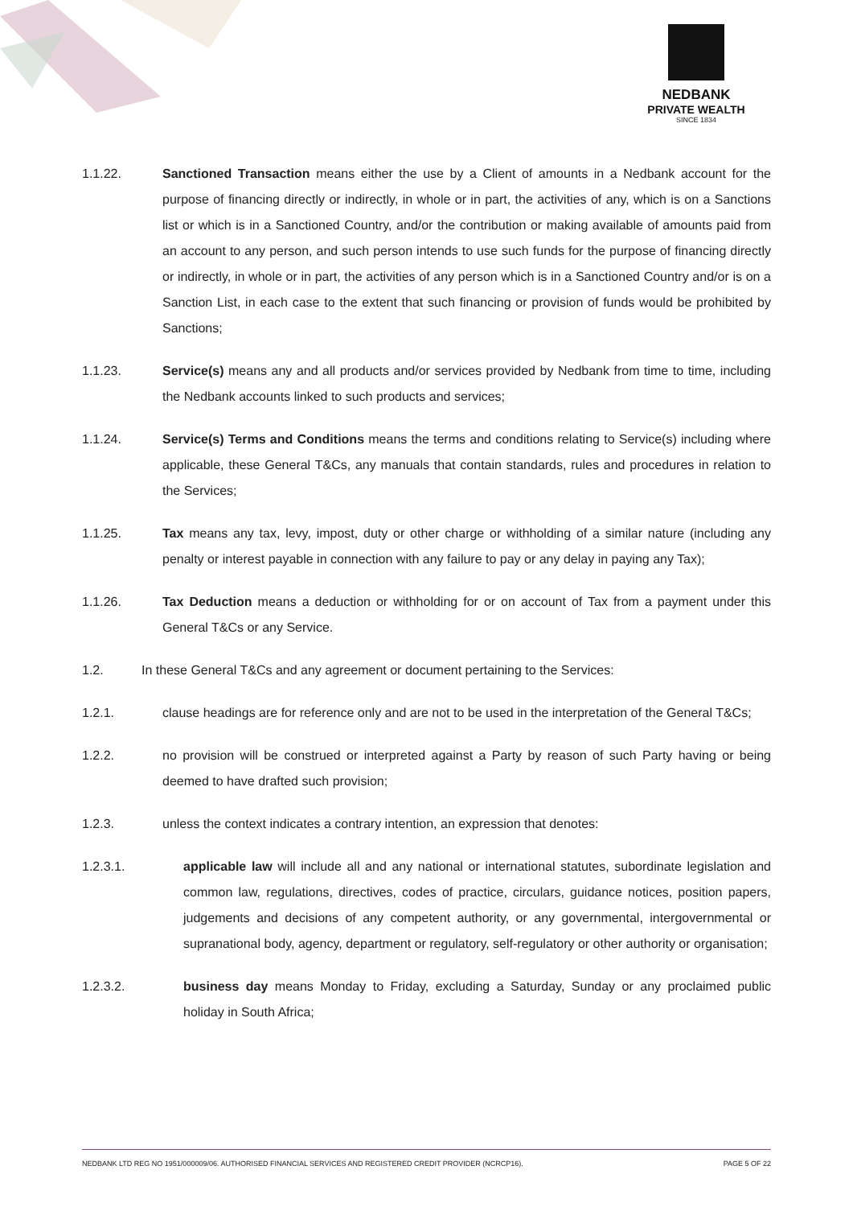NEDBANK
PRIVATE WEALTH
SINCE 1834
1.1.22. Sanctioned Transaction means either the use by a Client of amounts in a Nedbank account for the purpose of financing directly or indirectly, in whole or in part, the activities of any, which is on a Sanctions list or which is in a Sanctioned Country, and/or the contribution or making available of amounts paid from an account to any person, and such person intends to use such funds for the purpose of financing directly or indirectly, in whole or in part, the activities of any person which is in a Sanctioned Country and/or is on a Sanction List, in each case to the extent that such financing or provision of funds would be prohibited by Sanctions;
1.1.23. Service(s) means any and all products and/or services provided by Nedbank from time to time, including the Nedbank accounts linked to such products and services;
1.1.24. Service(s) Terms and Conditions means the terms and conditions relating to Service(s) including where applicable, these General T&Cs, any manuals that contain standards, rules and procedures in relation to the Services;
1.1.25. Tax means any tax, levy, impost, duty or other charge or withholding of a similar nature (including any penalty or interest payable in connection with any failure to pay or any delay in paying any Tax);
1.1.26. Tax Deduction means a deduction or withholding for or on account of Tax from a payment under this General T&Cs or any Service.
1.2. In these General T&Cs and any agreement or document pertaining to the Services:
1.2.1. clause headings are for reference only and are not to be used in the interpretation of the General T&Cs;
1.2.2. no provision will be construed or interpreted against a Party by reason of such Party having or being deemed to have drafted such provision;
1.2.3. unless the context indicates a contrary intention, an expression that denotes:
1.2.3.1. applicable law will include all and any national or international statutes, subordinate legislation and common law, regulations, directives, codes of practice, circulars, guidance notices, position papers, judgements and decisions of any competent authority, or any governmental, intergovernmental or supranational body, agency, department or regulatory, self-regulatory or other authority or organisation;
1.2.3.2. business day means Monday to Friday, excluding a Saturday, Sunday or any proclaimed public holiday in South Africa;
NEDBANK LTD REG NO 1951/000009/06. AUTHORISED FINANCIAL SERVICES AND REGISTERED CREDIT PROVIDER (NCRCP16). PAGE 5 OF 22